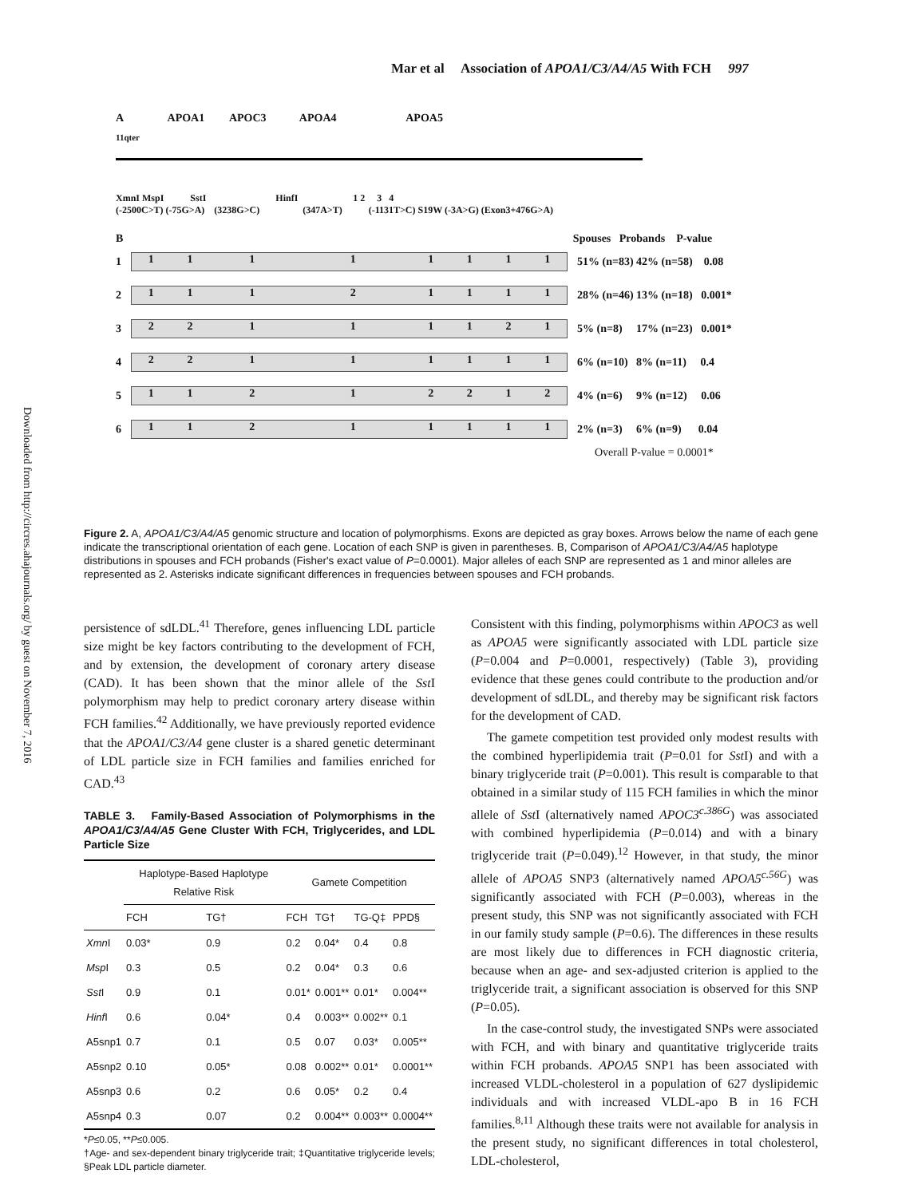Downloaded from http://circres.ahajournals.org/ by guest on November 7, 2016
Mar et al Association of APOA1/C3/A4/A5 With FCH 997
A APOA1 APOC3 APOA4 APOA5
11qter
XmnI MspI SstI HinfI 1 2 3 4
(-2500C>T) (-75G>A) (3238G>C) (347A>T) (-1131T>C) S19W (-3A>G) (Exon3+476G>A)
B Spouses Probands P-value
1
11111111
51% (n=83) 42% (n=58) 0.08
2
11121111
28% (n=46) 13% (n=18) 0.001*
3
22111121
5% (n=8) 17% (n=23) 0.001*
4
22111111
6% (n=10) 8% (n=11) 0.4
5
11212212
4% (n=6) 9% (n=12) 0.06
6
11211111
2% (n=3) 6% (n=9) 0.04
Overall P-value = 0.0001*
Figure 2. A, APOA1/C3/A4/A5 genomic structure and location of polymorphisms. Exons are depicted as gray boxes. Arrows below the name of each gene indicate the transcriptional orientation of each gene. Location of each SNP is given in parentheses. B, Comparison of APOA1/C3/A4/A5 haplotype distributions in spouses and FCH probands (Fisher's exact value of P=0.0001). Major alleles of each SNP are represented as 1 and minor alleles are represented as 2. Asterisks indicate significant differences in frequencies between spouses and FCH probands.
persistence of sdLDL.<sup>41</sup> Therefore, genes influencing LDL particle size might be key factors contributing to the development of FCH, and by extension, the development of coronary artery disease (CAD). It has been shown that the minor allele of the Sst I polymorphism may help to predict coronary artery disease within FCH families.<sup>42</sup> Additionally, we have previously reported evidence that the APOA1/C3/A4 gene cluster is a shared genetic determinant of LDL particle size in FCH families and families enriched for CAD.<sup>43</sup>
TABLE 3. Family-Based Association of Polymorphisms in the APOA1/C3/A4/A5 Gene Cluster With FCH, Triglycerides, and LDL Particle Size
| | Haplotype-Based Haplotype Relative Risk | | Gamete Competition | | | |
| --- | --- | --- | --- | --- | --- | --- |
| | FCH | TG† | FCH | TG† | TG-Q‡ | PPD§ |
| Xmn I | 0.03* | 0.9 | 0.2 | 0.04* | 0.4 | 0.8 |
| Msp I | 0.3 | 0.5 | 0.2 | 0.04* | 0.3 | 0.6 |
| Sst I | 0.9 | 0.1 | 0.01* | 0.001** | 0.01* | 0.004** |
| Hinf I | 0.6 | 0.04* | 0.4 | 0.003** | 0.002** | 0.1 |
| A5snp1 | 0.7 | 0.1 | 0.5 | 0.07 | 0.03* | 0.005** |
| A5snp2 | 0.10 | 0.05* | 0.08 | 0.002** | 0.01* | 0.0001** |
| A5snp3 | 0.6 | 0.2 | 0.6 | 0.05* | 0.2 | 0.4 |
| A5snp4 | 0.3 | 0.07 | 0.2 | 0.004** | 0.003** | 0.0004** |
*P≤0.05, **P≤0.005.
†Age- and sex-dependent binary triglyceride trait; ‡Quantitative triglyceride levels; §Peak LDL particle diameter.
Consistent with this finding, polymorphisms within APOC3 as well as APOA5 were significantly associated with LDL particle size (P=0.004 and P=0.0001, respectively) (Table 3), providing evidence that these genes could contribute to the production and/or development of sdLDL, and thereby may be significant risk factors for the development of CAD.
The gamete competition test provided only modest results with the combined hyperlipidemia trait (P=0.01 for Sst I) and with a binary triglyceride trait (P=0.001). This result is comparable to that obtained in a similar study of 115 FCH families in which the minor allele of Sst I (alternatively named APOC3<sup>c.386G</sup>) was associated with combined hyperlipidemia (P=0.014) and with a binary triglyceride trait (P=0.049).<sup>12</sup> However, in that study, the minor allele of APOA5 SNP3 (alternatively named APOA5<sup>c.56G</sup>) was significantly associated with FCH (P=0.003), whereas in the present study, this SNP was not significantly associated with FCH in our family study sample (P=0.6). The differences in these results are most likely due to differences in FCH diagnostic criteria, because when an age- and sex-adjusted criterion is applied to the triglyceride trait, a significant association is observed for this SNP (P=0.05).
In the case-control study, the investigated SNPs were associated with FCH, and with binary and quantitative triglyceride traits within FCH probands. APOA5 SNP1 has been associated with increased VLDL-cholesterol in a population of 627 dyslipidemic individuals and with increased VLDL-apo B in 16 FCH families.<sup>8,11</sup> Although these traits were not available for analysis in the present study, no significant differences in total cholesterol, LDL-cholesterol,